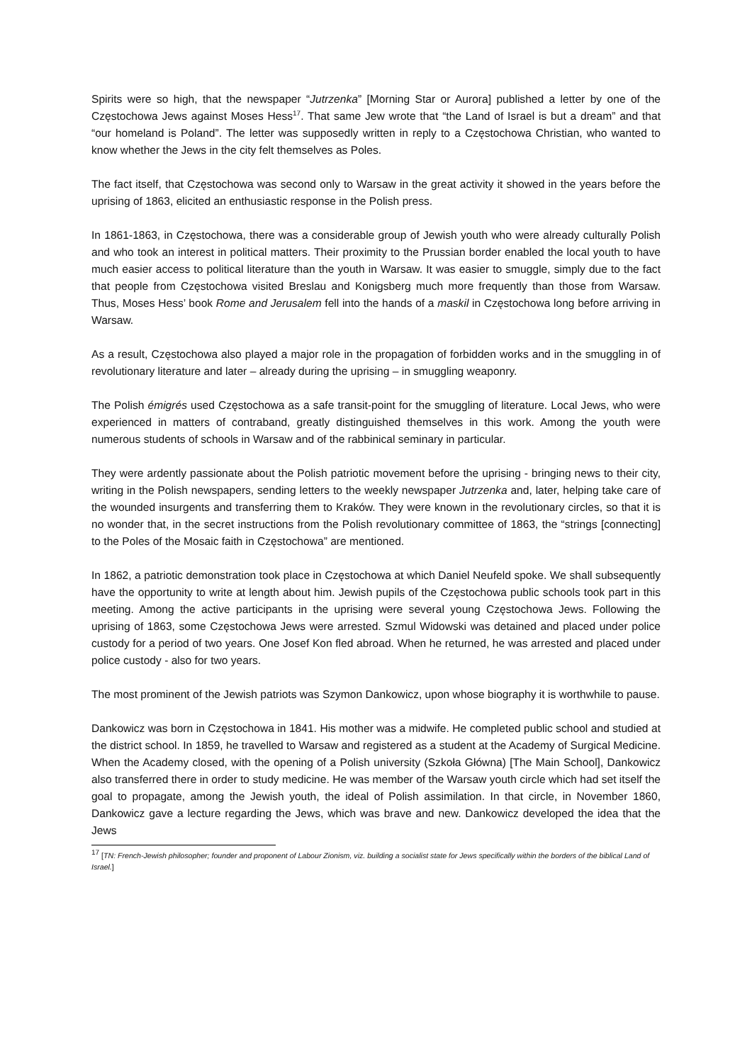Spirits were so high, that the newspaper “Jutrzenka” [Morning Star or Aurora] published a letter by one of the Częstochowa Jews against Moses Hess<sup>17</sup>. That same Jew wrote that “the Land of Israel is but a dream” and that “our homeland is Poland”. The letter was supposedly written in reply to a Częstochowa Christian, who wanted to know whether the Jews in the city felt themselves as Poles.
The fact itself, that Częstochowa was second only to Warsaw in the great activity it showed in the years before the uprising of 1863, elicited an enthusiastic response in the Polish press.
In 1861-1863, in Częstochowa, there was a considerable group of Jewish youth who were already culturally Polish and who took an interest in political matters. Their proximity to the Prussian border enabled the local youth to have much easier access to political literature than the youth in Warsaw. It was easier to smuggle, simply due to the fact that people from Częstochowa visited Breslau and Konigsberg much more frequently than those from Warsaw. Thus, Moses Hess’ book Rome and Jerusalem fell into the hands of a maskil in Częstochowa long before arriving in Warsaw.
As a result, Częstochowa also played a major role in the propagation of forbidden works and in the smuggling in of revolutionary literature and later – already during the uprising – in smuggling weaponry.
The Polish émigrés used Częstochowa as a safe transit-point for the smuggling of literature. Local Jews, who were experienced in matters of contraband, greatly distinguished themselves in this work. Among the youth were numerous students of schools in Warsaw and of the rabbinical seminary in particular.
They were ardently passionate about the Polish patriotic movement before the uprising - bringing news to their city, writing in the Polish newspapers, sending letters to the weekly newspaper Jutrzenka and, later, helping take care of the wounded insurgents and transferring them to Kraków. They were known in the revolutionary circles, so that it is no wonder that, in the secret instructions from the Polish revolutionary committee of 1863, the “strings [connecting] to the Poles of the Mosaic faith in Częstochowa” are mentioned.
In 1862, a patriotic demonstration took place in Częstochowa at which Daniel Neufeld spoke. We shall subsequently have the opportunity to write at length about him. Jewish pupils of the Częstochowa public schools took part in this meeting. Among the active participants in the uprising were several young Częstochowa Jews. Following the uprising of 1863, some Częstochowa Jews were arrested. Szmul Widowski was detained and placed under police custody for a period of two years. One Josef Kon fled abroad. When he returned, he was arrested and placed under police custody - also for two years.
The most prominent of the Jewish patriots was Szymon Dankowicz, upon whose biography it is worthwhile to pause.
Dankowicz was born in Częstochowa in 1841. His mother was a midwife. He completed public school and studied at the district school. In 1859, he travelled to Warsaw and registered as a student at the Academy of Surgical Medicine. When the Academy closed, with the opening of a Polish university (Szkoła Główna) [The Main School], Dankowicz also transferred there in order to study medicine. He was member of the Warsaw youth circle which had set itself the goal to propagate, among the Jewish youth, the ideal of Polish assimilation. In that circle, in November 1860, Dankowicz gave a lecture regarding the Jews, which was brave and new. Dankowicz developed the idea that the Jews
<sup>17</sup> [TN: French-Jewish philosopher; founder and proponent of Labour Zionism, viz. building a socialist state for Jews specifically within the borders of the biblical Land of Israel.]